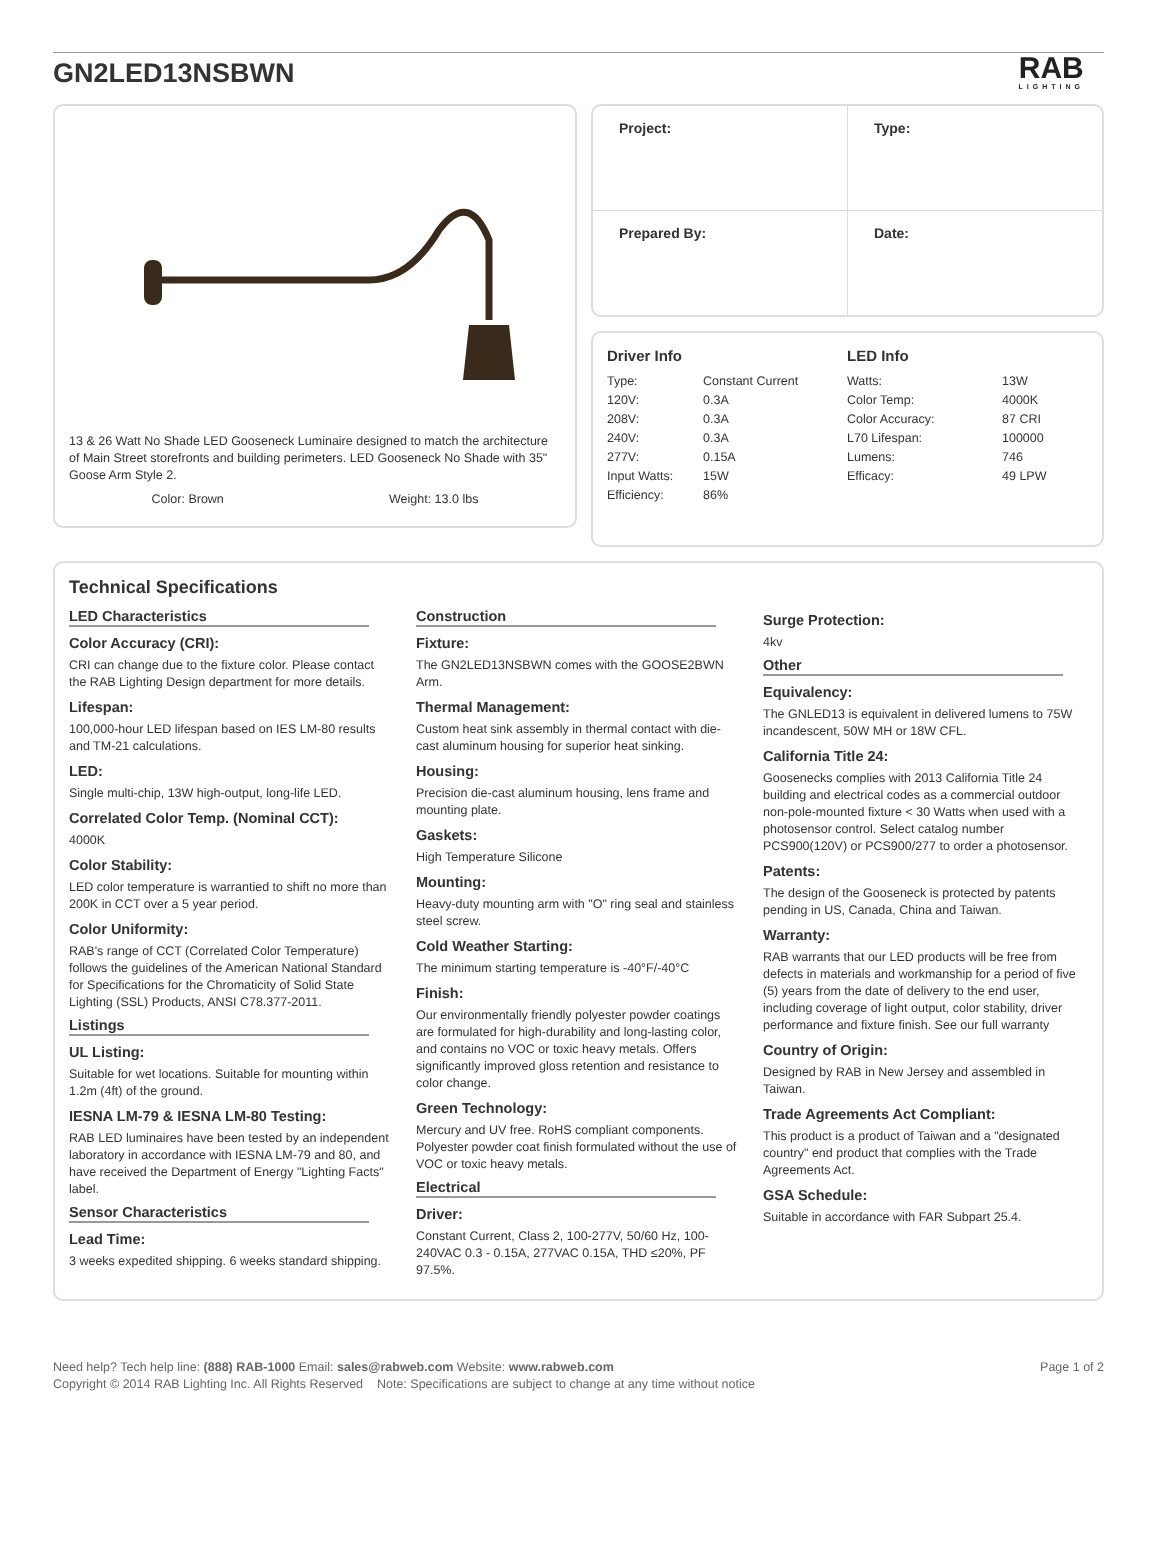GN2LED13NSBWN
RAB
LIGHTING
13 & 26 Watt No Shade LED Gooseneck Luminaire designed to match the architecture of Main Street storefronts and building perimeters. LED Gooseneck No Shade with 35" Goose Arm Style 2.
Color: Brown Weight: 13.0 lbs
| Project: | Type: |
| Prepared By: | Date: |
Driver Info
| Type: | Constant Current |
| 120V: | 0.3A |
| 208V: | 0.3A |
| 240V: | 0.3A |
| 277V: | 0.15A |
| Input Watts: | 15W |
| Efficiency: | 86% |
LED Info
| Watts: | 13W |
| Color Temp: | 4000K |
| Color Accuracy: | 87 CRI |
| L70 Lifespan: | 100000 |
| Lumens: | 746 |
| Efficacy: | 49 LPW |
Technical Specifications
LED Characteristics
Color Accuracy (CRI):
CRI can change due to the fixture color. Please contact the RAB Lighting Design department for more details.
Lifespan:
100,000-hour LED lifespan based on IES LM-80 results and TM-21 calculations.
LED:
Single multi-chip, 13W high-output, long-life LED.
Correlated Color Temp. (Nominal CCT):
4000K
Color Stability:
LED color temperature is warrantied to shift no more than 200K in CCT over a 5 year period.
Color Uniformity:
RAB's range of CCT (Correlated Color Temperature) follows the guidelines of the American National Standard for Specifications for the Chromaticity of Solid State Lighting (SSL) Products, ANSI C78.377-2011.
Listings
UL Listing:
Suitable for wet locations. Suitable for mounting within 1.2m (4ft) of the ground.
IESNA LM-79 & IESNA LM-80 Testing:
RAB LED luminaires have been tested by an independent laboratory in accordance with IESNA LM-79 and 80, and have received the Department of Energy "Lighting Facts" label.
Sensor Characteristics
Lead Time:
3 weeks expedited shipping. 6 weeks standard shipping.
Construction
Fixture:
The GN2LED13NSBWN comes with the GOOSE2BWN Arm.
Thermal Management:
Custom heat sink assembly in thermal contact with die-cast aluminum housing for superior heat sinking.
Housing:
Precision die-cast aluminum housing, lens frame and mounting plate.
Gaskets:
High Temperature Silicone
Mounting:
Heavy-duty mounting arm with "O" ring seal and stainless steel screw.
Cold Weather Starting:
The minimum starting temperature is -40°F/-40°C
Finish:
Our environmentally friendly polyester powder coatings are formulated for high-durability and long-lasting color, and contains no VOC or toxic heavy metals. Offers significantly improved gloss retention and resistance to color change.
Green Technology:
Mercury and UV free. RoHS compliant components. Polyester powder coat finish formulated without the use of VOC or toxic heavy metals.
Electrical
Driver:
Constant Current, Class 2, 100-277V, 50/60 Hz, 100-240VAC 0.3 - 0.15A, 277VAC 0.15A, THD ≤20%, PF 97.5%.
Surge Protection:
4kv
Other
Equivalency:
The GNLED13 is equivalent in delivered lumens to 75W incandescent, 50W MH or 18W CFL.
California Title 24:
Goosenecks complies with 2013 California Title 24 building and electrical codes as a commercial outdoor non-pole-mounted fixture < 30 Watts when used with a photosensor control. Select catalog number PCS900(120V) or PCS900/277 to order a photosensor.
Patents:
The design of the Gooseneck is protected by patents pending in US, Canada, China and Taiwan.
Warranty:
RAB warrants that our LED products will be free from defects in materials and workmanship for a period of five (5) years from the date of delivery to the end user, including coverage of light output, color stability, driver performance and fixture finish. See our full warranty
Country of Origin:
Designed by RAB in New Jersey and assembled in Taiwan.
Trade Agreements Act Compliant:
This product is a product of Taiwan and a "designated country" end product that complies with the Trade Agreements Act.
GSA Schedule:
Suitable in accordance with FAR Subpart 25.4.
Need help? Tech help line: (888) RAB-1000 Email: sales@rabweb.com Website: www.rabweb.com Page 1 of 2
Copyright © 2014 RAB Lighting Inc. All Rights Reserved Note: Specifications are subject to change at any time without notice